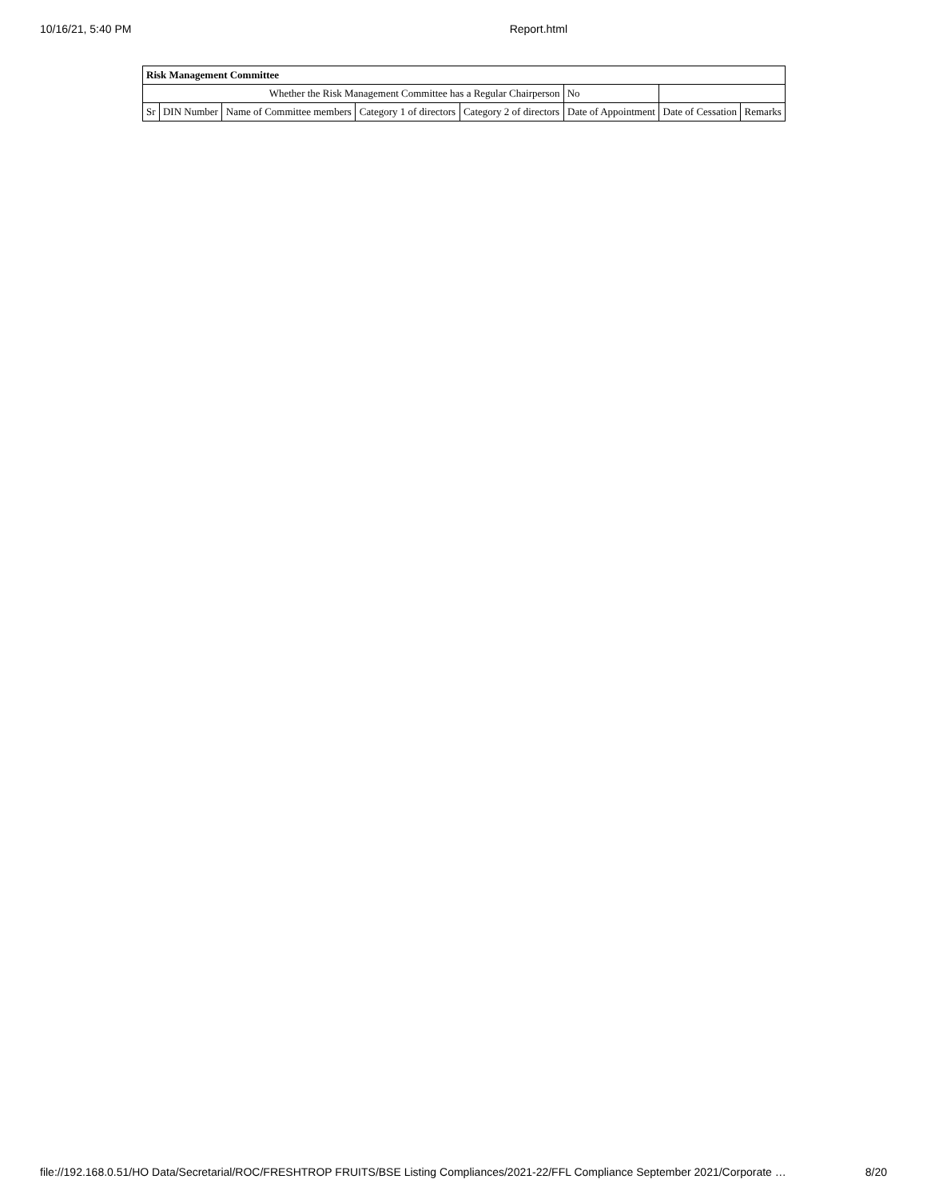10/16/21, 5:40 PM Report.html
| Risk Management Committee | | | | | | | |
| --- | --- | --- | --- | --- | --- | --- | --- |
| Whether the Risk Management Committee has a Regular Chairperson | | | | | No | | |
| Sr | DIN Number | Name of Committee members | Category 1 of directors | Category 2 of directors | Date of Appointment | Date of Cessation | Remarks |
file://192.168.0.51/HO Data/Secretarial/ROC/FRESHTROP FRUITS/BSE Listing Compliances/2021-22/FFL Compliance September 2021/Corporate … 8/20